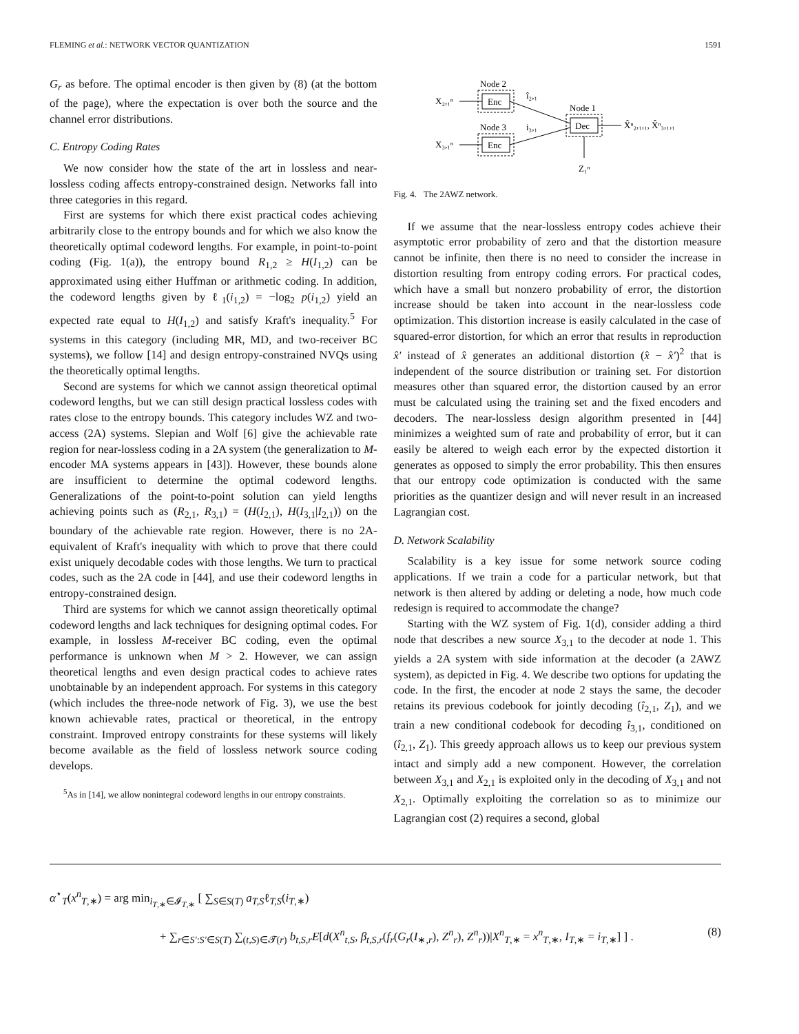FLEMING et al.: NETWORK VECTOR QUANTIZATION 1591
G<sub>r</sub> as before. The optimal encoder is then given by (8) (at the bottom of the page), where the expectation is over both the source and the channel error distributions.
C. Entropy Coding Rates
We now consider how the state of the art in lossless and near-lossless coding affects entropy-constrained design. Networks fall into three categories in this regard.
First are systems for which there exist practical codes achieving arbitrarily close to the entropy bounds and for which we also know the theoretically optimal codeword lengths. For example, in point-to-point coding (Fig. 1(a)), the entropy bound R<sub>1,2</sub> ≥ H(I<sub>1,2</sub>) can be approximated using either Huffman or arithmetic coding. In addition, the codeword lengths given by ℓ<sub>1</sub>(i<sub>1,2</sub>) = −log<sub>2</sub> p(i<sub>1,2</sub>) yield an expected rate equal to H(I<sub>1,2</sub>) and satisfy Kraft's inequality.<sup>5</sup> For systems in this category (including MR, MD, and two-receiver BC systems), we follow [14] and design entropy-constrained NVQs using the theoretically optimal lengths.
Second are systems for which we cannot assign theoretical optimal codeword lengths, but we can still design practical lossless codes with rates close to the entropy bounds. This category includes WZ and two-access (2A) systems. Slepian and Wolf [6] give the achievable rate region for near-lossless coding in a 2A system (the generalization to M-encoder MA systems appears in [43]). However, these bounds alone are insufficient to determine the optimal codeword lengths. Generalizations of the point-to-point solution can yield lengths achieving points such as (R<sub>2,1</sub>, R<sub>3,1</sub>) = (H(I<sub>2,1</sub>), H(I<sub>3,1</sub>|I<sub>2,1</sub>)) on the boundary of the achievable rate region. However, there is no 2A-equivalent of Kraft's inequality with which to prove that there could exist uniquely decodable codes with those lengths. We turn to practical codes, such as the 2A code in [44], and use their codeword lengths in entropy-constrained design.
Third are systems for which we cannot assign theoretically optimal codeword lengths and lack techniques for designing optimal codes. For example, in lossless M-receiver BC coding, even the optimal performance is unknown when M > 2. However, we can assign theoretical lengths and even design practical codes to achieve rates unobtainable by an independent approach. For systems in this category (which includes the three-node network of Fig. 3), we use the best known achievable rates, practical or theoretical, in the entropy constraint. Improved entropy constraints for these systems will likely become available as the field of lossless network source coding develops.
<sup>5</sup> As in [14], we allow nonintegral codeword lengths in our entropy constraints.
Node 2
Enc
Node 3
Enc
Node 1
Dec
X₂,₁ⁿ
X₃,₁ⁿ
î₂,₁
i₃,₁
X̂ⁿ₂,₁,₁, X̂ⁿ₃,₁,₁
Z₁ⁿ
Fig. 4. The 2AWZ network.
If we assume that the near-lossless entropy codes achieve their asymptotic error probability of zero and that the distortion measure cannot be infinite, then there is no need to consider the increase in distortion resulting from entropy coding errors. For practical codes, which have a small but nonzero probability of error, the distortion increase should be taken into account in the near-lossless code optimization. This distortion increase is easily calculated in the case of squared-error distortion, for which an error that results in reproduction x̂′ instead of x̂ generates an additional distortion (x̂ − x̂′)<sup>2</sup> that is independent of the source distribution or training set. For distortion measures other than squared error, the distortion caused by an error must be calculated using the training set and the fixed encoders and decoders. The near-lossless design algorithm presented in [44] minimizes a weighted sum of rate and probability of error, but it can easily be altered to weigh each error by the expected distortion it generates as opposed to simply the error probability. This then ensures that our entropy code optimization is conducted with the same priorities as the quantizer design and will never result in an increased Lagrangian cost.
D. Network Scalability
Scalability is a key issue for some network source coding applications. If we train a code for a particular network, but that network is then altered by adding or deleting a node, how much code redesign is required to accommodate the change?
Starting with the WZ system of Fig. 1(d), consider adding a third node that describes a new source X<sub>3,1</sub> to the decoder at node 1. This yields a 2A system with side information at the decoder (a 2AWZ system), as depicted in Fig. 4. We describe two options for updating the code. In the first, the encoder at node 2 stays the same, the decoder retains its previous codebook for jointly decoding (î<sub>2,1</sub>, Z<sub>1</sub>), and we train a new conditional codebook for decoding î<sub>3,1</sub>, conditioned on (î<sub>2,1</sub>, Z<sub>1</sub>). This greedy approach allows us to keep our previous system intact and simply add a new component. However, the correlation between X<sub>3,1</sub> and X<sub>2,1</sub> is exploited only in the decoding of X<sub>3,1</sub> and not X<sub>2,1</sub>. Optimally exploiting the correlation so as to minimize our Lagrangian cost (2) requires a second, global
α<sup>⋆</sup><sub>T</sub>(x<sup>n</sup><sub>T,∗</sub>) = arg min<sub>i<sub>T,∗</sub>∈𝓘<sub>T,∗</sub></sub> [ ∑<sub>S∈S(T)</sub> a<sub>T,S</sub>ℓ<sub>T,S</sub>(i<sub>T,∗</sub>)
+ ∑<sub>r∈S′:S′∈S(T)</sub> ∑<sub>(t,S)∈𝓣(r)</sub> b<sub>t,S,r</sub>E[d(X<sup>n</sup><sub>t,S</sub>, β<sub>t,S,r</sub>(f<sub>r</sub>(G<sub>r</sub>(I<sub>∗,r</sub>), Z<sup>n</sup><sub>r</sub>), Z<sup>n</sup><sub>r</sub>))|X<sup>n</sup><sub>T,∗</sub> = x<sup>n</sup><sub>T,∗</sub>, I<sub>T,∗</sub> = i<sub>T,∗</sub>] ] . (8)